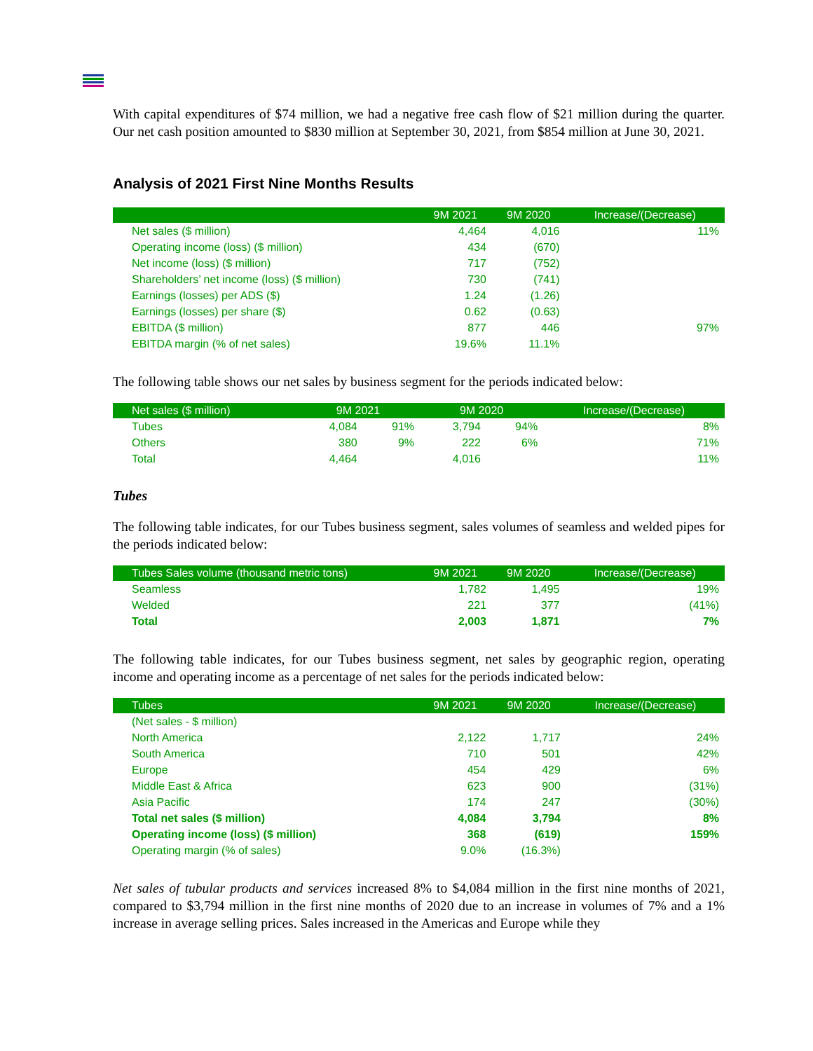With capital expenditures of $74 million, we had a negative free cash flow of $21 million during the quarter. Our net cash position amounted to $830 million at September 30, 2021, from $854 million at June 30, 2021.
Analysis of 2021 First Nine Months Results
| | 9M 2021 | 9M 2020 | Increase/(Decrease) |
| --- | --- | --- | --- |
| Net sales ($ million) | 4,464 | 4,016 | 11% |
| Operating income (loss) ($ million) | 434 | (670) | |
| Net income (loss) ($ million) | 717 | (752) | |
| Shareholders’ net income (loss) ($ million) | 730 | (741) | |
| Earnings (losses) per ADS ($) | 1.24 | (1.26) | |
| Earnings (losses) per share ($) | 0.62 | (0.63) | |
| EBITDA ($ million) | 877 | 446 | 97% |
| EBITDA margin (% of net sales) | 19.6% | 11.1% | |
The following table shows our net sales by business segment for the periods indicated below:
| Net sales ($ million) | 9M 2021 | | 9M 2020 | | Increase/(Decrease) |
| --- | --- | --- | --- | --- | --- |
| Tubes | 4,084 | 91% | 3,794 | 94% | 8% |
| Others | 380 | 9% | 222 | 6% | 71% |
| Total | 4,464 | | 4,016 | | 11% |
Tubes
The following table indicates, for our Tubes business segment, sales volumes of seamless and welded pipes for the periods indicated below:
| Tubes Sales volume (thousand metric tons) | 9M 2021 | 9M 2020 | Increase/(Decrease) |
| --- | --- | --- | --- |
| Seamless | 1,782 | 1,495 | 19% |
| Welded | 221 | 377 | (41%) |
| Total | 2,003 | 1,871 | 7% |
The following table indicates, for our Tubes business segment, net sales by geographic region, operating income and operating income as a percentage of net sales for the periods indicated below:
| Tubes | 9M 2021 | 9M 2020 | Increase/(Decrease) |
| --- | --- | --- | --- |
| (Net sales - $ million) | | | |
| North America | 2,122 | 1,717 | 24% |
| South America | 710 | 501 | 42% |
| Europe | 454 | 429 | 6% |
| Middle East & Africa | 623 | 900 | (31%) |
| Asia Pacific | 174 | 247 | (30%) |
| Total net sales ($ million) | 4,084 | 3,794 | 8% |
| Operating income (loss) ($ million) | 368 | (619) | 159% |
| Operating margin (% of sales) | 9.0% | (16.3%) | |
Net sales of tubular products and services increased 8% to $4,084 million in the first nine months of 2021, compared to $3,794 million in the first nine months of 2020 due to an increase in volumes of 7% and a 1% increase in average selling prices. Sales increased in the Americas and Europe while they